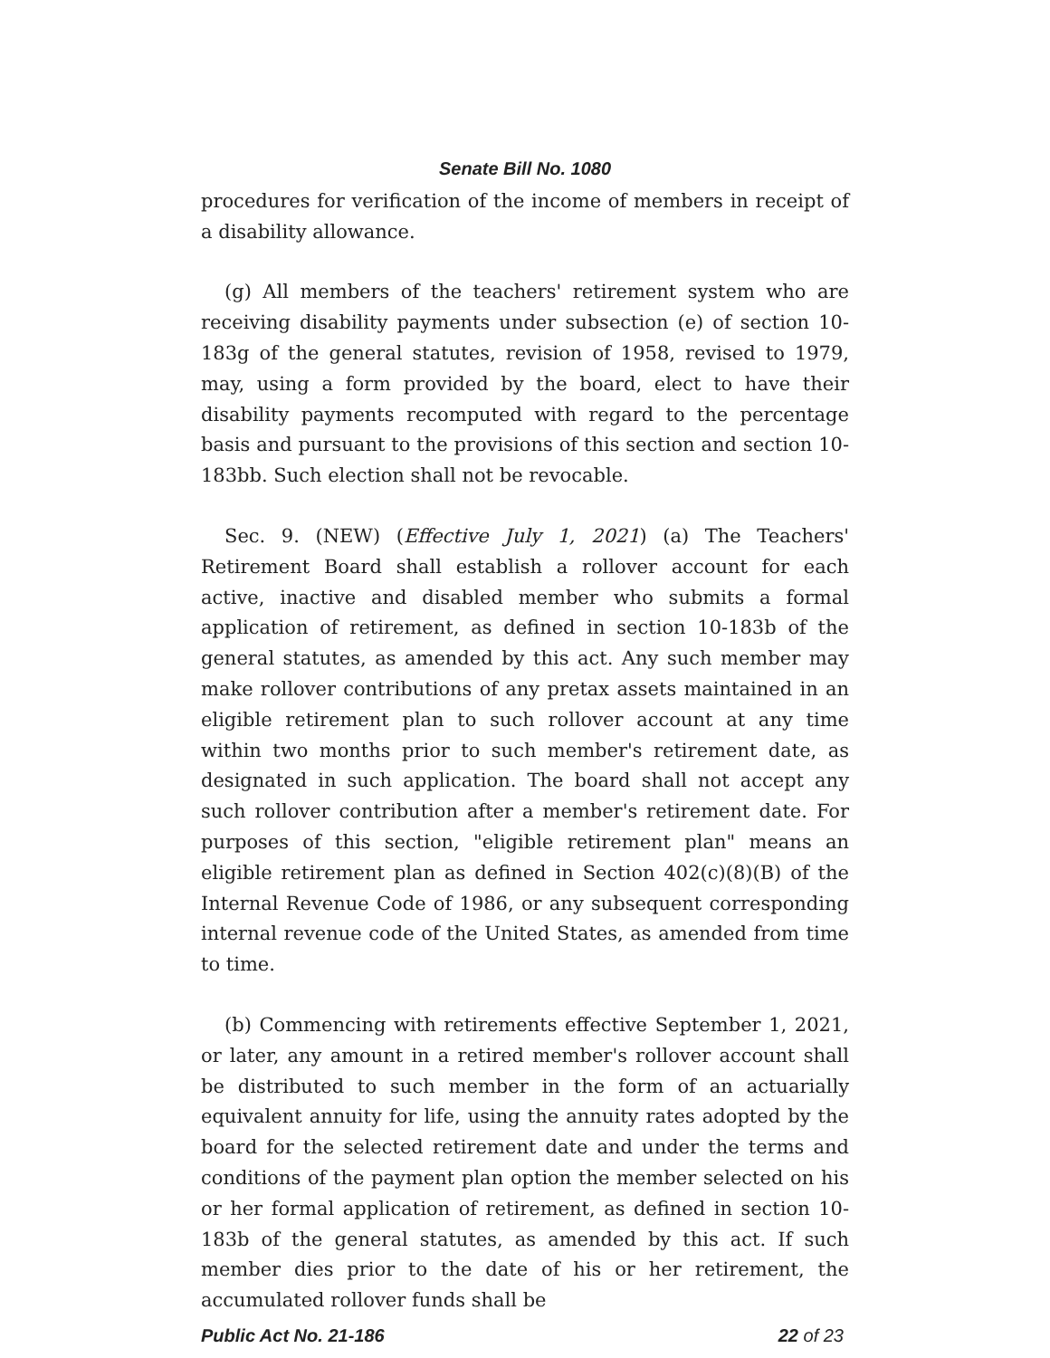Senate Bill No. 1080
procedures for verification of the income of members in receipt of a disability allowance.
(g) All members of the teachers' retirement system who are receiving disability payments under subsection (e) of section 10-183g of the general statutes, revision of 1958, revised to 1979, may, using a form provided by the board, elect to have their disability payments recomputed with regard to the percentage basis and pursuant to the provisions of this section and section 10-183bb. Such election shall not be revocable.
Sec. 9. (NEW) (Effective July 1, 2021) (a) The Teachers' Retirement Board shall establish a rollover account for each active, inactive and disabled member who submits a formal application of retirement, as defined in section 10-183b of the general statutes, as amended by this act. Any such member may make rollover contributions of any pretax assets maintained in an eligible retirement plan to such rollover account at any time within two months prior to such member's retirement date, as designated in such application. The board shall not accept any such rollover contribution after a member's retirement date. For purposes of this section, "eligible retirement plan" means an eligible retirement plan as defined in Section 402(c)(8)(B) of the Internal Revenue Code of 1986, or any subsequent corresponding internal revenue code of the United States, as amended from time to time.
(b) Commencing with retirements effective September 1, 2021, or later, any amount in a retired member's rollover account shall be distributed to such member in the form of an actuarially equivalent annuity for life, using the annuity rates adopted by the board for the selected retirement date and under the terms and conditions of the payment plan option the member selected on his or her formal application of retirement, as defined in section 10-183b of the general statutes, as amended by this act. If such member dies prior to the date of his or her retirement, the accumulated rollover funds shall be
Public Act No. 21-186 22 of 23